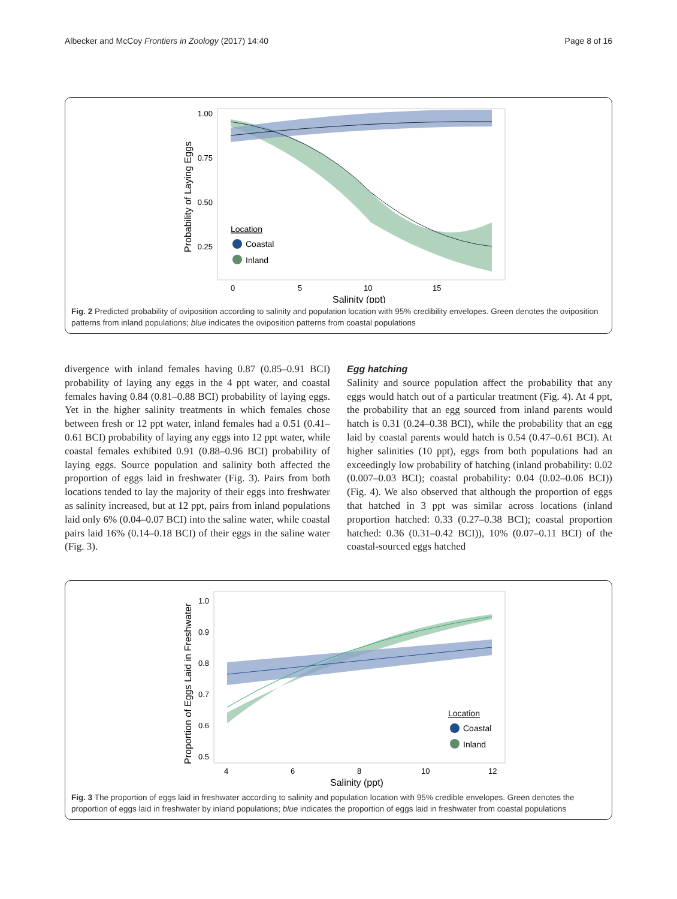Albecker and McCoy Frontiers in Zoology (2017) 14:40 Page 8 of 16
1.00
0.75
0.50
0.25
0
5
10
15
Salinity (ppt)
Probability of Laying Eggs
Location
Coastal
Inland
Fig. 2 Predicted probability of oviposition according to salinity and population location with 95% credibility envelopes. Green denotes the oviposition patterns from inland populations; blue indicates the oviposition patterns from coastal populations
divergence with inland females having 0.87 (0.85–0.91 BCI) probability of laying any eggs in the 4 ppt water, and coastal females having 0.84 (0.81–0.88 BCI) probability of laying eggs. Yet in the higher salinity treatments in which females chose between fresh or 12 ppt water, inland females had a 0.51 (0.41–0.61 BCI) probability of laying any eggs into 12 ppt water, while coastal females exhibited 0.91 (0.88–0.96 BCI) probability of laying eggs. Source population and salinity both affected the proportion of eggs laid in freshwater (Fig. 3). Pairs from both locations tended to lay the majority of their eggs into freshwater as salinity increased, but at 12 ppt, pairs from inland populations laid only 6% (0.04–0.07 BCI) into the saline water, while coastal pairs laid 16% (0.14–0.18 BCI) of their eggs in the saline water (Fig. 3).
Egg hatching
Salinity and source population affect the probability that any eggs would hatch out of a particular treatment (Fig. 4). At 4 ppt, the probability that an egg sourced from inland parents would hatch is 0.31 (0.24–0.38 BCI), while the probability that an egg laid by coastal parents would hatch is 0.54 (0.47–0.61 BCI). At higher salinities (10 ppt), eggs from both populations had an exceedingly low probability of hatching (inland probability: 0.02 (0.007–0.03 BCI); coastal probability: 0.04 (0.02–0.06 BCI)) (Fig. 4). We also observed that although the proportion of eggs that hatched in 3 ppt was similar across locations (inland proportion hatched: 0.33 (0.27–0.38 BCI); coastal proportion hatched: 0.36 (0.31–0.42 BCI)), 10% (0.07–0.11 BCI) of the coastal-sourced eggs hatched
1.0
0.9
0.8
0.7
0.6
0.5
4
6
8
10
12
Salinity (ppt)
Proportion of Eggs Laid in Freshwater
Location
Coastal
Inland
Fig. 3 The proportion of eggs laid in freshwater according to salinity and population location with 95% credible envelopes. Green denotes the proportion of eggs laid in freshwater by inland populations; blue indicates the proportion of eggs laid in freshwater from coastal populations